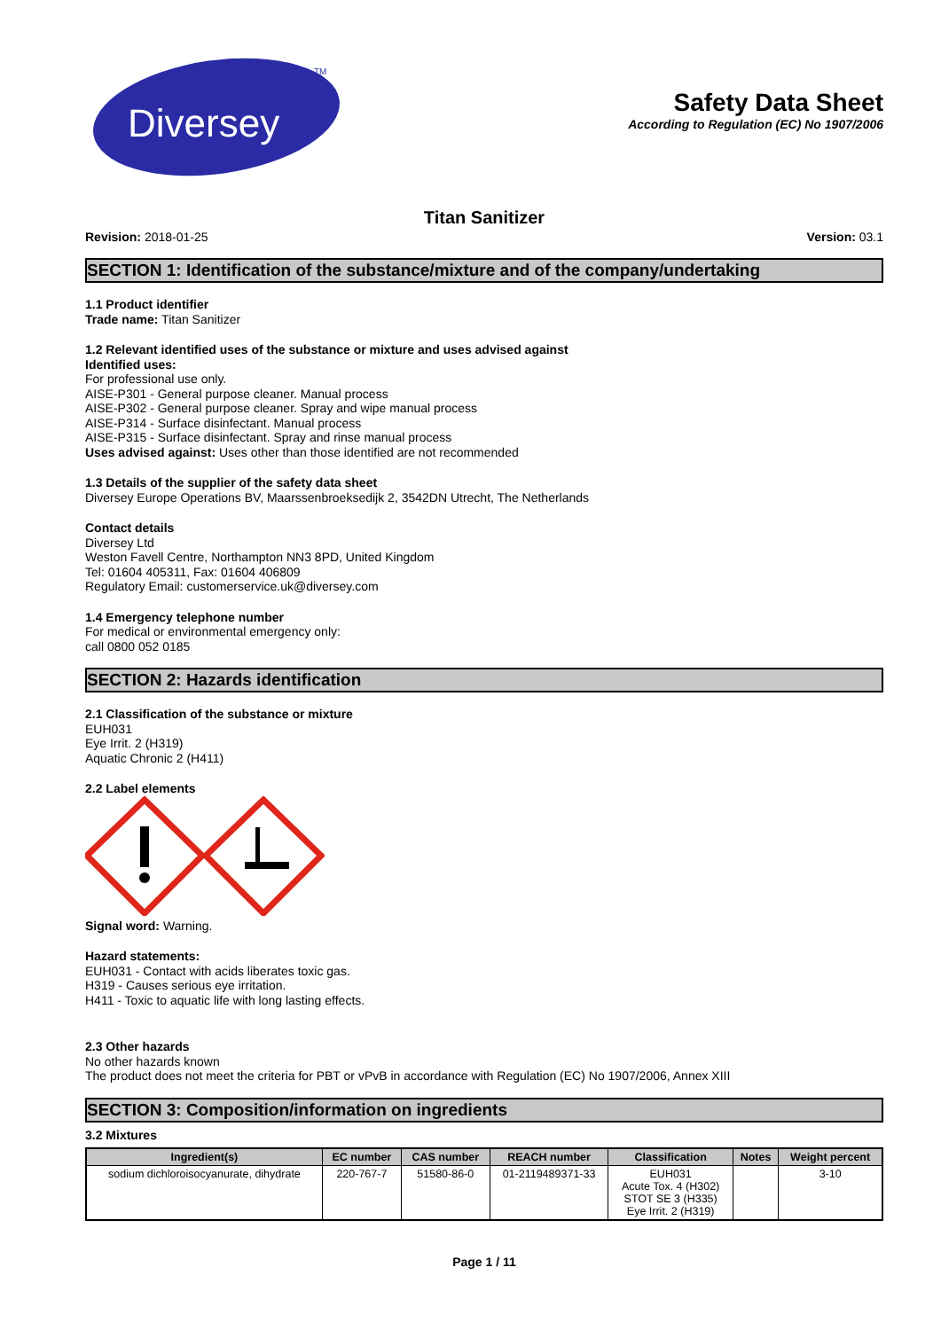Diversey
TM
Safety Data Sheet
According to Regulation (EC) No 1907/2006
Titan Sanitizer
Revision: 2018-01-25 Version: 03.1
SECTION 1: Identification of the substance/mixture and of the company/undertaking
1.1 Product identifier
Trade name: Titan Sanitizer
1.2 Relevant identified uses of the substance or mixture and uses advised against
Identified uses:
For professional use only.
AISE-P301 - General purpose cleaner. Manual process
AISE-P302 - General purpose cleaner. Spray and wipe manual process
AISE-P314 - Surface disinfectant. Manual process
AISE-P315 - Surface disinfectant. Spray and rinse manual process
Uses advised against: Uses other than those identified are not recommended
1.3 Details of the supplier of the safety data sheet
Diversey Europe Operations BV, Maarssenbroeksedijk 2, 3542DN Utrecht, The Netherlands
Contact details
Diversey Ltd
Weston Favell Centre, Northampton NN3 8PD, United Kingdom
Tel: 01604 405311, Fax: 01604 406809
Regulatory Email: customerservice.uk@diversey.com
1.4 Emergency telephone number
For medical or environmental emergency only:
call 0800 052 0185
SECTION 2: Hazards identification
2.1 Classification of the substance or mixture
EUH031
Eye Irrit. 2 (H319)
Aquatic Chronic 2 (H411)
2.2 Label elements
Signal word: Warning.
Hazard statements:
EUH031 - Contact with acids liberates toxic gas.
H319 - Causes serious eye irritation.
H411 - Toxic to aquatic life with long lasting effects.
2.3 Other hazards
No other hazards known
The product does not meet the criteria for PBT or vPvB in accordance with Regulation (EC) No 1907/2006, Annex XIII
SECTION 3: Composition/information on ingredients
3.2 Mixtures
| Ingredient(s) | EC number | CAS number | REACH number | Classification | Notes | Weight percent |
| --- | --- | --- | --- | --- | --- | --- |
| sodium dichloroisocyanurate, dihydrate | 220-767-7 | 51580-86-0 | 01-2119489371-33 | EUH031 Acute Tox. 4 (H302) STOT SE 3 (H335) Eye Irrit. 2 (H319) | | 3-10 |
Page 1 / 11